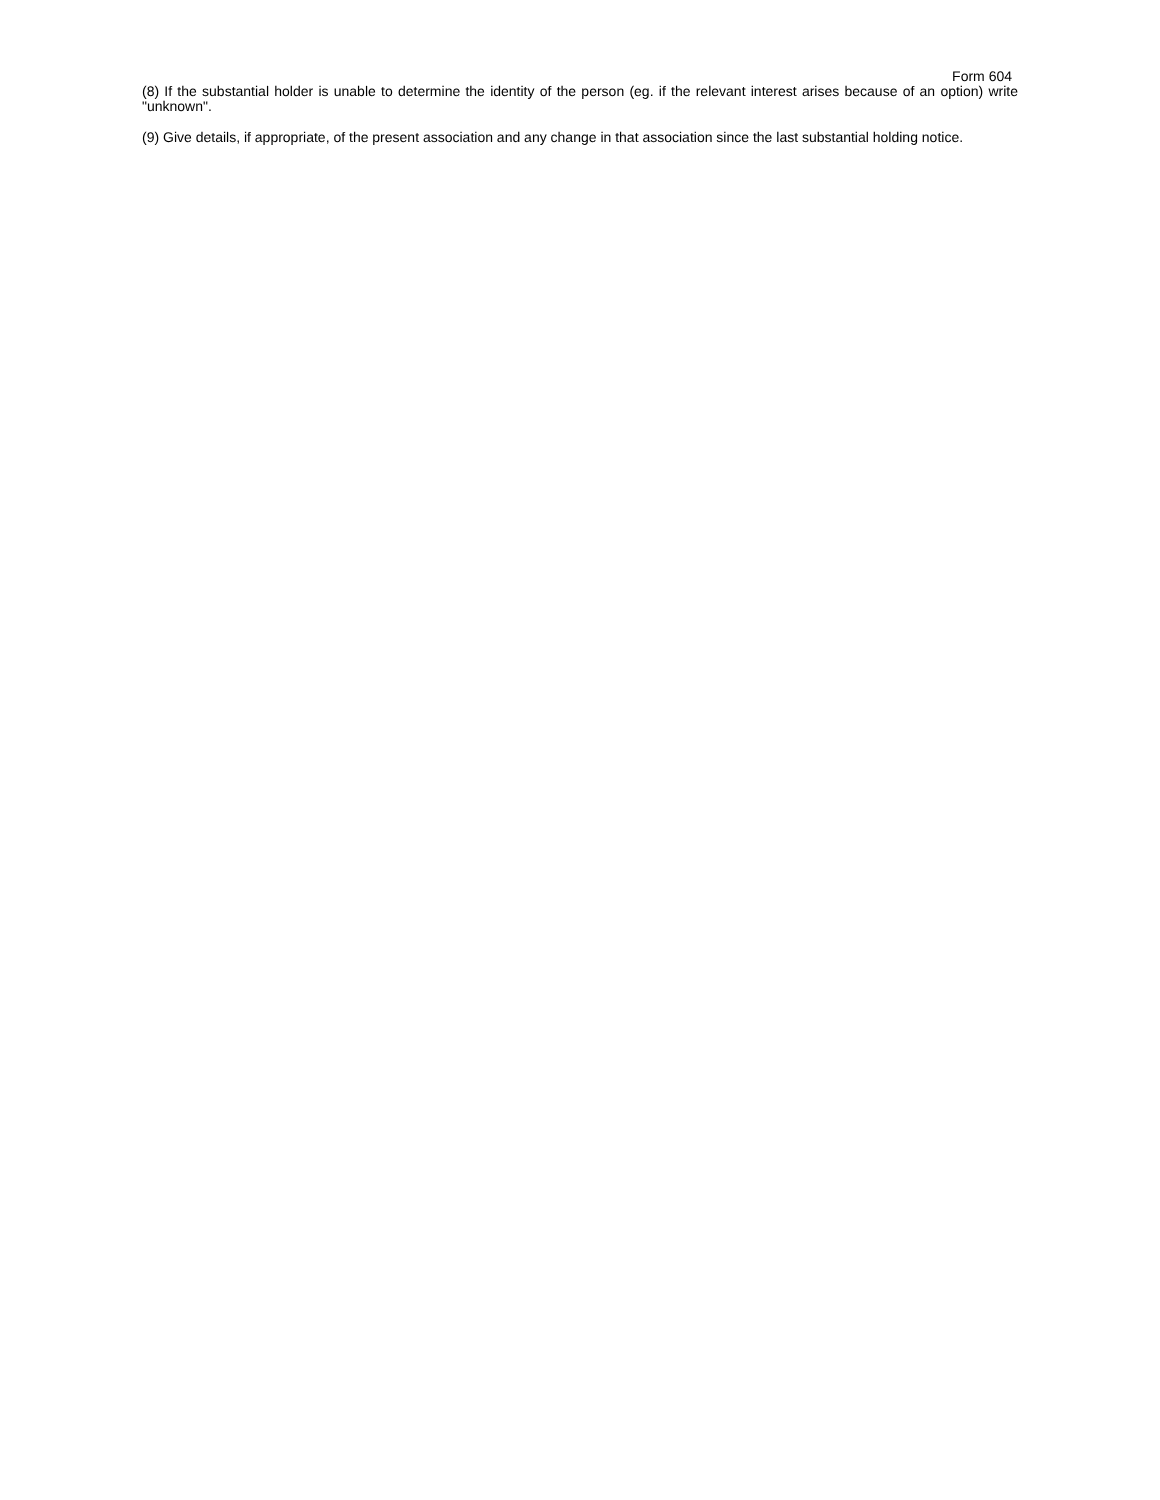Form 604
(8) If the substantial holder is unable to determine the identity of the person (eg. if the relevant interest arises because of an option) write "unknown".
(9) Give details, if appropriate, of the present association and any change in that association since the last substantial holding notice.